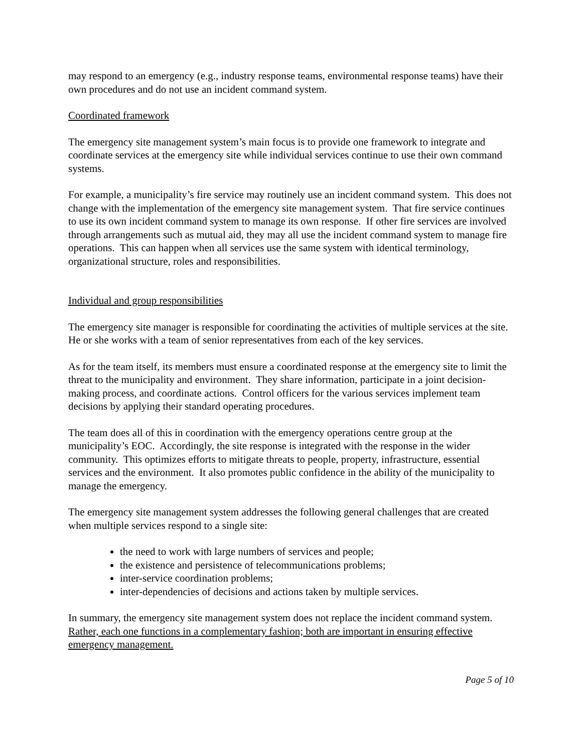may respond to an emergency (e.g., industry response teams, environmental response teams) have their own procedures and do not use an incident command system.
Coordinated framework
The emergency site management system’s main focus is to provide one framework to integrate and coordinate services at the emergency site while individual services continue to use their own command systems.
For example, a municipality’s fire service may routinely use an incident command system. This does not change with the implementation of the emergency site management system. That fire service continues to use its own incident command system to manage its own response. If other fire services are involved through arrangements such as mutual aid, they may all use the incident command system to manage fire operations. This can happen when all services use the same system with identical terminology, organizational structure, roles and responsibilities.
Individual and group responsibilities
The emergency site manager is responsible for coordinating the activities of multiple services at the site. He or she works with a team of senior representatives from each of the key services.
As for the team itself, its members must ensure a coordinated response at the emergency site to limit the threat to the municipality and environment. They share information, participate in a joint decision-making process, and coordinate actions. Control officers for the various services implement team decisions by applying their standard operating procedures.
The team does all of this in coordination with the emergency operations centre group at the municipality’s EOC. Accordingly, the site response is integrated with the response in the wider community. This optimizes efforts to mitigate threats to people, property, infrastructure, essential services and the environment. It also promotes public confidence in the ability of the municipality to manage the emergency.
The emergency site management system addresses the following general challenges that are created when multiple services respond to a single site:
the need to work with large numbers of services and people;
the existence and persistence of telecommunications problems;
inter-service coordination problems;
inter-dependencies of decisions and actions taken by multiple services.
In summary, the emergency site management system does not replace the incident command system. Rather, each one functions in a complementary fashion; both are important in ensuring effective emergency management.
Page 5 of 10